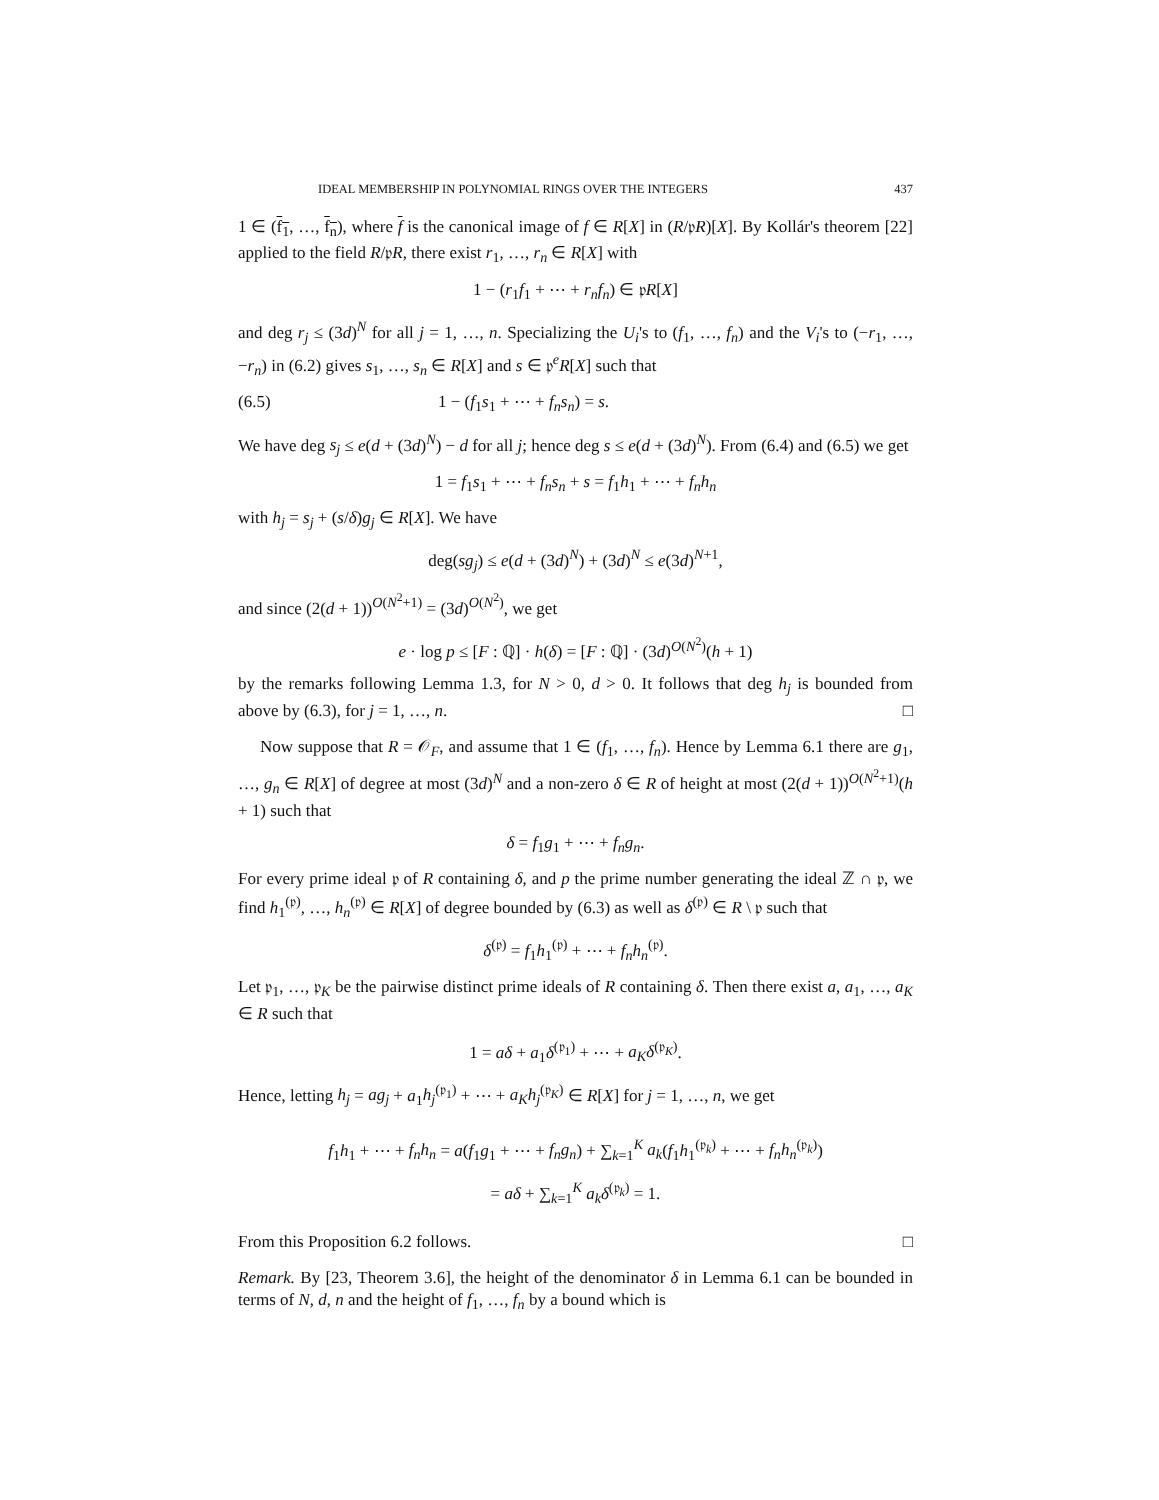IDEAL MEMBERSHIP IN POLYNOMIAL RINGS OVER THE INTEGERS 437
1 ∈ (f<sub>1</sub>, …, f<sub>n</sub>), where f is the canonical image of f ∈ R[X] in (R/𝔭R)[X]. By Kollár's theorem [22] applied to the field R/𝔭R, there exist r<sub>1</sub>, …, r<sub>n</sub> ∈ R[X] with
1 − (r<sub>1</sub>f<sub>1</sub> + ⋯ + r<sub>n</sub>f<sub>n</sub>) ∈ 𝔭R[X]
and deg r<sub>j</sub> ≤ (3d)<sup>N</sup> for all j = 1, …, n. Specializing the U<sub>i</sub>'s to (f<sub>1</sub>, …, f<sub>n</sub>) and the V<sub>i</sub>'s to (−r<sub>1</sub>, …, −r<sub>n</sub>) in (6.2) gives s<sub>1</sub>, …, s<sub>n</sub> ∈ R[X] and s ∈ 𝔭<sup>e</sup>R[X] such that
(6.5) 1 − (f<sub>1</sub>s<sub>1</sub> + ⋯ + f<sub>n</sub>s<sub>n</sub>) = s.
We have deg s<sub>j</sub> ≤ e(d + (3d)<sup>N</sup>) − d for all j; hence deg s ≤ e(d + (3d)<sup>N</sup>). From (6.4) and (6.5) we get
1 = f<sub>1</sub>s<sub>1</sub> + ⋯ + f<sub>n</sub>s<sub>n</sub> + s = f<sub>1</sub>h<sub>1</sub> + ⋯ + f<sub>n</sub>h<sub>n</sub>
with h<sub>j</sub> = s<sub>j</sub> + (s/δ)g<sub>j</sub> ∈ R[X]. We have
deg(sg<sub>j</sub>) ≤ e(d + (3d)<sup>N</sup>) + (3d)<sup>N</sup> ≤ e(3d)<sup>N+1</sup>,
and since (2(d + 1))<sup>O(N<sup>2</sup>+1)</sup> = (3d)<sup>O(N<sup>2</sup>)</sup>, we get
e · log p ≤ [F : ℚ] · h(δ) = [F : ℚ] · (3d)<sup>O(N<sup>2</sup>)</sup>(h + 1)
by the remarks following Lemma 1.3, for N > 0, d > 0. It follows that deg h<sub>j</sub> is bounded from above by (6.3), for j = 1, …, n. □
Now suppose that R = 𝒪<sub>F</sub>, and assume that 1 ∈ (f<sub>1</sub>, …, f<sub>n</sub>). Hence by Lemma 6.1 there are g<sub>1</sub>, …, g<sub>n</sub> ∈ R[X] of degree at most (3d)<sup>N</sup> and a non-zero δ ∈ R of height at most (2(d + 1))<sup>O(N<sup>2</sup>+1)</sup>(h + 1) such that
δ = f<sub>1</sub>g<sub>1</sub> + ⋯ + f<sub>n</sub>g<sub>n</sub>.
For every prime ideal 𝔭 of R containing δ, and p the prime number generating the ideal ℤ ∩ 𝔭, we find h<sub>1</sub><sup>(𝔭)</sup>, …, h<sub>n</sub><sup>(𝔭)</sup> ∈ R[X] of degree bounded by (6.3) as well as δ<sup>(𝔭)</sup> ∈ R \ 𝔭 such that
δ<sup>(𝔭)</sup> = f<sub>1</sub>h<sub>1</sub><sup>(𝔭)</sup> + ⋯ + f<sub>n</sub>h<sub>n</sub><sup>(𝔭)</sup>.
Let 𝔭<sub>1</sub>, …, 𝔭<sub>K</sub> be the pairwise distinct prime ideals of R containing δ. Then there exist a, a<sub>1</sub>, …, a<sub>K</sub> ∈ R such that
1 = aδ + a<sub>1</sub>δ<sup>(𝔭<sub>1</sub>)</sup> + ⋯ + a<sub>K</sub>δ<sup>(𝔭<sub>K</sub>)</sup>.
Hence, letting h<sub>j</sub> = ag<sub>j</sub> + a<sub>1</sub>h<sub>j</sub><sup>(𝔭<sub>1</sub>)</sup> + ⋯ + a<sub>K</sub>h<sub>j</sub><sup>(𝔭<sub>K</sub>)</sup> ∈ R[X] for j = 1, …, n, we get
f<sub>1</sub>h<sub>1</sub> + ⋯ + f<sub>n</sub>h<sub>n</sub> = a(f<sub>1</sub>g<sub>1</sub> + ⋯ + f<sub>n</sub>g<sub>n</sub>) + ∑<sub>k=1</sub><sup>K</sup> a<sub>k</sub>(f<sub>1</sub>h<sub>1</sub><sup>(𝔭<sub>k</sub>)</sup> + ⋯ + f<sub>n</sub>h<sub>n</sub><sup>(𝔭<sub>k</sub>)</sup>)
= aδ + ∑<sub>k=1</sub><sup>K</sup> a<sub>k</sub>δ<sup>(𝔭<sub>k</sub>)</sup> = 1.
From this Proposition 6.2 follows. □
Remark. By [23, Theorem 3.6], the height of the denominator δ in Lemma 6.1 can be bounded in terms of N, d, n and the height of f<sub>1</sub>, …, f<sub>n</sub> by a bound which is